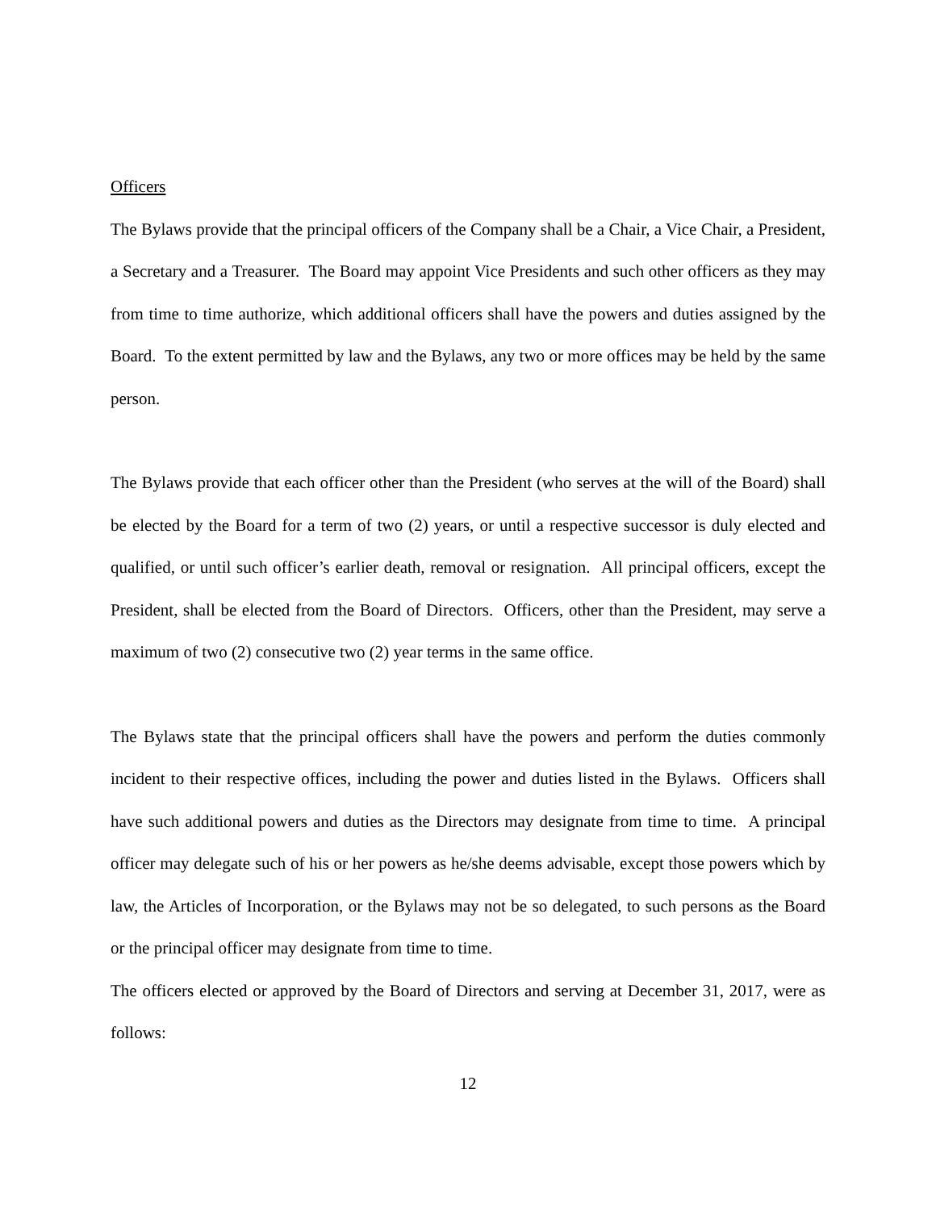Officers
The Bylaws provide that the principal officers of the Company shall be a Chair, a Vice Chair, a President, a Secretary and a Treasurer. The Board may appoint Vice Presidents and such other officers as they may from time to time authorize, which additional officers shall have the powers and duties assigned by the Board. To the extent permitted by law and the Bylaws, any two or more offices may be held by the same person.
The Bylaws provide that each officer other than the President (who serves at the will of the Board) shall be elected by the Board for a term of two (2) years, or until a respective successor is duly elected and qualified, or until such officer’s earlier death, removal or resignation. All principal officers, except the President, shall be elected from the Board of Directors. Officers, other than the President, may serve a maximum of two (2) consecutive two (2) year terms in the same office.
The Bylaws state that the principal officers shall have the powers and perform the duties commonly incident to their respective offices, including the power and duties listed in the Bylaws. Officers shall have such additional powers and duties as the Directors may designate from time to time. A principal officer may delegate such of his or her powers as he/she deems advisable, except those powers which by law, the Articles of Incorporation, or the Bylaws may not be so delegated, to such persons as the Board or the principal officer may designate from time to time.
The officers elected or approved by the Board of Directors and serving at December 31, 2017, were as follows:
12